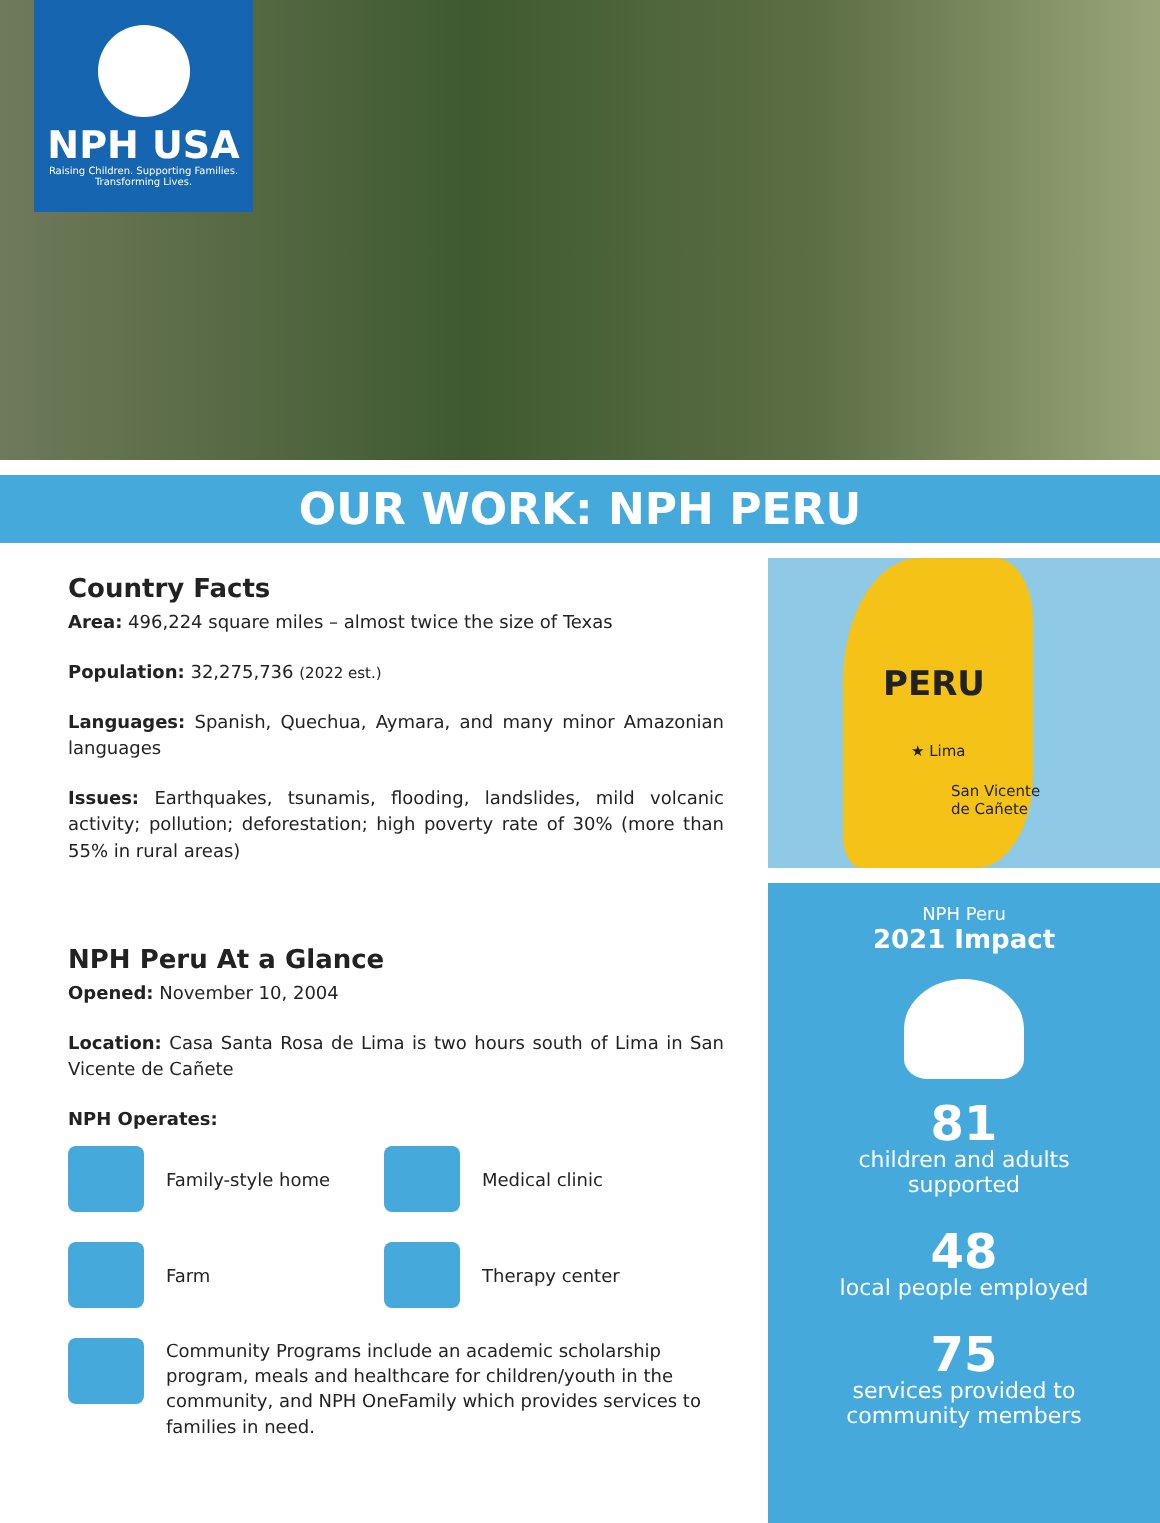NPH USA
Raising Children. Supporting Families.
Transforming Lives.
OUR WORK: NPH PERU
Country Facts
Area: 496,224 square miles – almost twice the size of Texas
Population: 32,275,736 (2022 est.)
Languages: Spanish, Quechua, Aymara, and many minor Amazonian languages
Issues: Earthquakes, tsunamis, flooding, landslides, mild volcanic activity; pollution; deforestation; high poverty rate of 30% (more than 55% in rural areas)
NPH Peru At a Glance
Opened: November 10, 2004
Location: Casa Santa Rosa de Lima is two hours south of Lima in San Vicente de Cañete
NPH Operates:
Family-style home
Medical clinic
Farm
Therapy center
Community Programs include an academic scholarship program, meals and healthcare for children/youth in the community, and NPH OneFamily which provides services to families in need.
PERU
★ Lima
San Vicente
de Cañete
NPH Peru
2021 Impact
81
children and adults
supported
48
local people employed
75
services provided to
community members